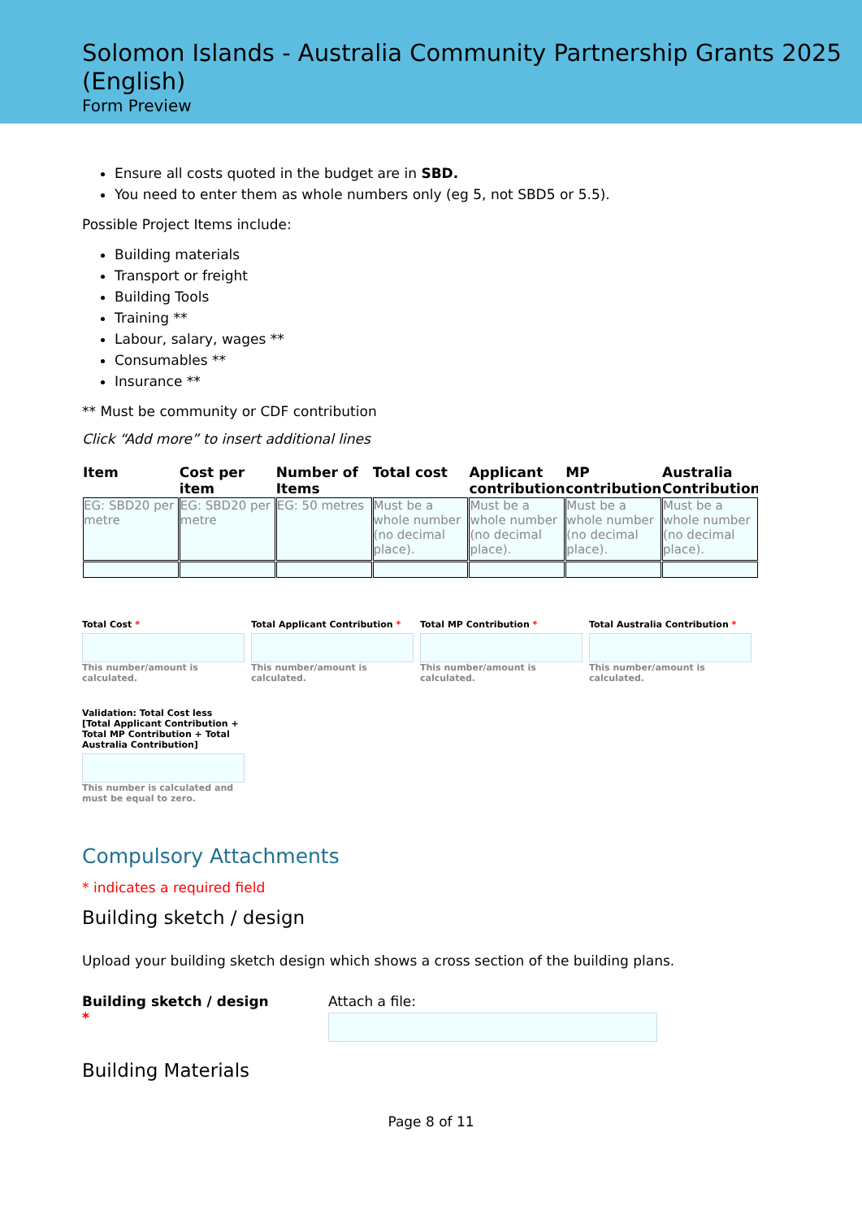Solomon Islands - Australia Community Partnership Grants 2025 (English)
Form Preview
Ensure all costs quoted in the budget are in SBD.
You need to enter them as whole numbers only (eg 5, not SBD5 or 5.5).
Possible Project Items include:
Building materials
Transport or freight
Building Tools
Training **
Labour, salary, wages **
Consumables **
Insurance **
** Must be community or CDF contribution
Click “Add more” to insert additional lines
| Item | Cost per item | Number of Items | Total cost | Applicant contribution | MP contribution | Australia Contribution |
| --- | --- | --- | --- | --- | --- | --- |
| EG: SBD20 per metre | EG: SBD20 per metre | EG: 50 metres | Must be a whole number (no decimal place). | Must be a whole number (no decimal place). | Must be a whole number (no decimal place). | Must be a whole number (no decimal place). |
Total Cost *
This number/amount is calculated.
Total Applicant Contribution *
This number/amount is calculated.
Total MP Contribution *
This number/amount is calculated.
Total Australia Contribution *
This number/amount is calculated.
Validation: Total Cost less [Total Applicant Contribution + Total MP Contribution + Total Australia Contribution]
This number is calculated and must be equal to zero.
Compulsory Attachments
* indicates a required field
Building sketch / design
Upload your building sketch design which shows a cross section of the building plans.
Building sketch / design
*
Attach a file:
Building Materials
Page 8 of 11